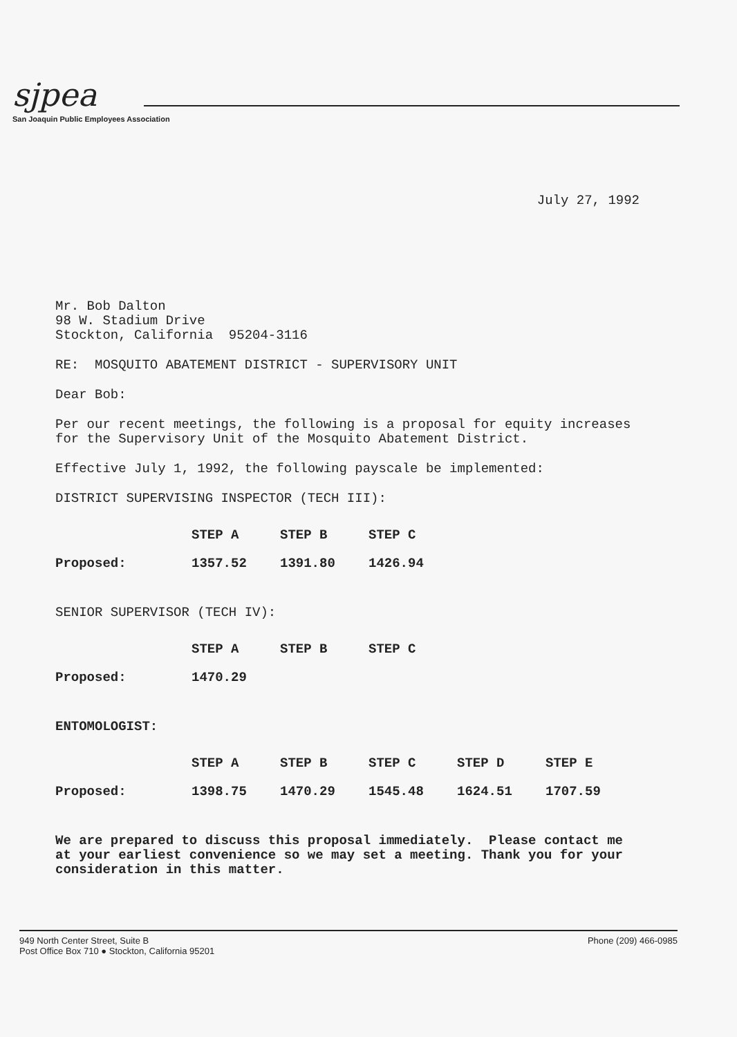sjpea
San Joaquin Public Employees Association
July 27, 1992
Mr. Bob Dalton
98 W. Stadium Drive
Stockton, California 95204-3116
RE: MOSQUITO ABATEMENT DISTRICT - SUPERVISORY UNIT
Dear Bob:
Per our recent meetings, the following is a proposal for equity increases for the Supervisory Unit of the Mosquito Abatement District.
Effective July 1, 1992, the following payscale be implemented:
DISTRICT SUPERVISING INSPECTOR (TECH III):
| | STEP A | STEP B | STEP C |
| Proposed: | 1357.52 | 1391.80 | 1426.94 |
SENIOR SUPERVISOR (TECH IV):
| | STEP A | STEP B | STEP C |
| Proposed: | 1470.29 | | |
ENTOMOLOGIST:
| | STEP A | STEP B | STEP C | STEP D | STEP E |
| Proposed: | 1398.75 | 1470.29 | 1545.48 | 1624.51 | 1707.59 |
We are prepared to discuss this proposal immediately. Please contact me at your earliest convenience so we may set a meeting. Thank you for your consideration in this matter.
949 North Center Street, Suite B
Post Office Box 710 ● Stockton, California 95201
Phone (209) 466-0985